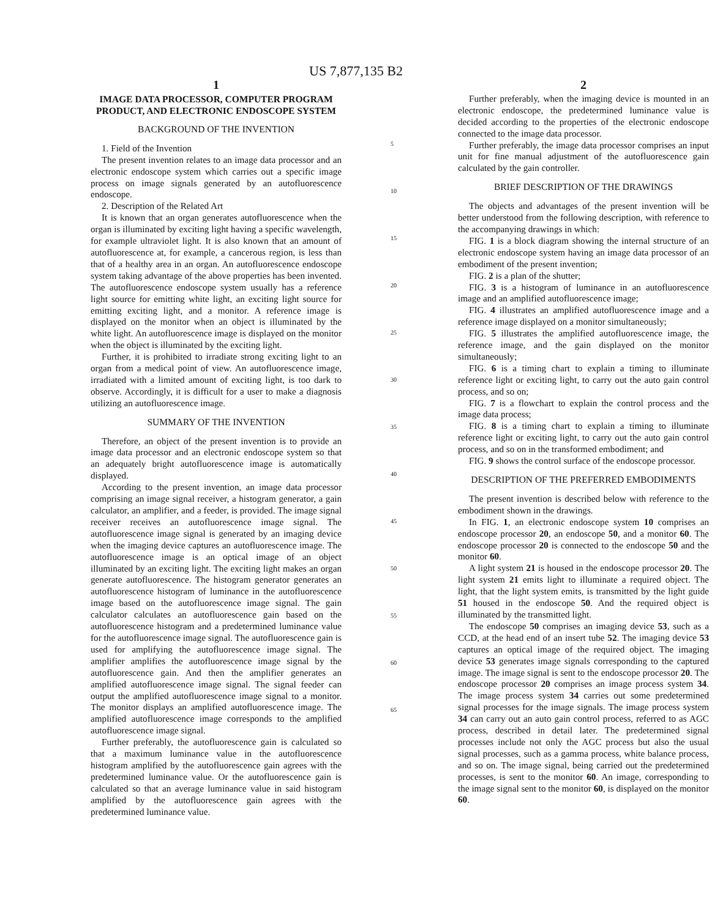US 7,877,135 B2
1
IMAGE DATA PROCESSOR, COMPUTER PROGRAM PRODUCT, AND ELECTRONIC ENDOSCOPE SYSTEM
BACKGROUND OF THE INVENTION
1. Field of the Invention
The present invention relates to an image data processor and an electronic endoscope system which carries out a specific image process on image signals generated by an autofluorescence endoscope.
2. Description of the Related Art
It is known that an organ generates autofluorescence when the organ is illuminated by exciting light having a specific wavelength, for example ultraviolet light. It is also known that an amount of autofluorescence at, for example, a cancerous region, is less than that of a healthy area in an organ. An autofluorescence endoscope system taking advantage of the above properties has been invented. The autofluorescence endoscope system usually has a reference light source for emitting white light, an exciting light source for emitting exciting light, and a monitor. A reference image is displayed on the monitor when an object is illuminated by the white light. An autofluorescence image is displayed on the monitor when the object is illuminated by the exciting light.
Further, it is prohibited to irradiate strong exciting light to an organ from a medical point of view. An autofluorescence image, irradiated with a limited amount of exciting light, is too dark to observe. Accordingly, it is difficult for a user to make a diagnosis utilizing an autofluorescence image.
SUMMARY OF THE INVENTION
Therefore, an object of the present invention is to provide an image data processor and an electronic endoscope system so that an adequately bright autofluorescence image is automatically displayed.
According to the present invention, an image data processor comprising an image signal receiver, a histogram generator, a gain calculator, an amplifier, and a feeder, is provided. The image signal receiver receives an autofluorescence image signal. The autofluorescence image signal is generated by an imaging device when the imaging device captures an autofluorescence image. The autofluorescence image is an optical image of an object illuminated by an exciting light. The exciting light makes an organ generate autofluorescence. The histogram generator generates an autofluorescence histogram of luminance in the autofluorescence image based on the autofluorescence image signal. The gain calculator calculates an autofluorescence gain based on the autofluorescence histogram and a predetermined luminance value for the autofluorescence image signal. The autofluorescence gain is used for amplifying the autofluorescence image signal. The amplifier amplifies the autofluorescence image signal by the autofluorescence gain. And then the amplifier generates an amplified autofluorescence image signal. The signal feeder can output the amplified autofluorescence image signal to a monitor. The monitor displays an amplified autofluorescence image. The amplified autofluorescence image corresponds to the amplified autofluorescence image signal.
Further preferably, the autofluorescence gain is calculated so that a maximum luminance value in the autofluorescence histogram amplified by the autofluorescence gain agrees with the predetermined luminance value. Or the autofluorescence gain is calculated so that an average luminance value in said histogram amplified by the autofluorescence gain agrees with the predetermined luminance value.
5
10
15
20
25
30
35
40
45
50
55
60
65
2
Further preferably, when the imaging device is mounted in an electronic endoscope, the predetermined luminance value is decided according to the properties of the electronic endoscope connected to the image data processor.
Further preferably, the image data processor comprises an input unit for fine manual adjustment of the autofluorescence gain calculated by the gain controller.
BRIEF DESCRIPTION OF THE DRAWINGS
The objects and advantages of the present invention will be better understood from the following description, with reference to the accompanying drawings in which:
FIG. 1 is a block diagram showing the internal structure of an electronic endoscope system having an image data processor of an embodiment of the present invention;
FIG. 2 is a plan of the shutter;
FIG. 3 is a histogram of luminance in an autofluorescence image and an amplified autofluorescence image;
FIG. 4 illustrates an amplified autofluorescence image and a reference image displayed on a monitor simultaneously;
FIG. 5 illustrates the amplified autofluorescence image, the reference image, and the gain displayed on the monitor simultaneously;
FIG. 6 is a timing chart to explain a timing to illuminate reference light or exciting light, to carry out the auto gain control process, and so on;
FIG. 7 is a flowchart to explain the control process and the image data process;
FIG. 8 is a timing chart to explain a timing to illuminate reference light or exciting light, to carry out the auto gain control process, and so on in the transformed embodiment; and
FIG. 9 shows the control surface of the endoscope processor.
DESCRIPTION OF THE PREFERRED EMBODIMENTS
The present invention is described below with reference to the embodiment shown in the drawings.
In FIG. 1, an electronic endoscope system 10 comprises an endoscope processor 20, an endoscope 50, and a monitor 60. The endoscope processor 20 is connected to the endoscope 50 and the monitor 60.
A light system 21 is housed in the endoscope processor 20. The light system 21 emits light to illuminate a required object. The light, that the light system emits, is transmitted by the light guide 51 housed in the endoscope 50. And the required object is illuminated by the transmitted light.
The endoscope 50 comprises an imaging device 53, such as a CCD, at the head end of an insert tube 52. The imaging device 53 captures an optical image of the required object. The imaging device 53 generates image signals corresponding to the captured image. The image signal is sent to the endoscope processor 20. The endoscope processor 20 comprises an image process system 34. The image process system 34 carries out some predetermined signal processes for the image signals. The image process system 34 can carry out an auto gain control process, referred to as AGC process, described in detail later. The predetermined signal processes include not only the AGC process but also the usual signal processes, such as a gamma process, white balance process, and so on. The image signal, being carried out the predetermined processes, is sent to the monitor 60. An image, corresponding to the image signal sent to the monitor 60, is displayed on the monitor 60.